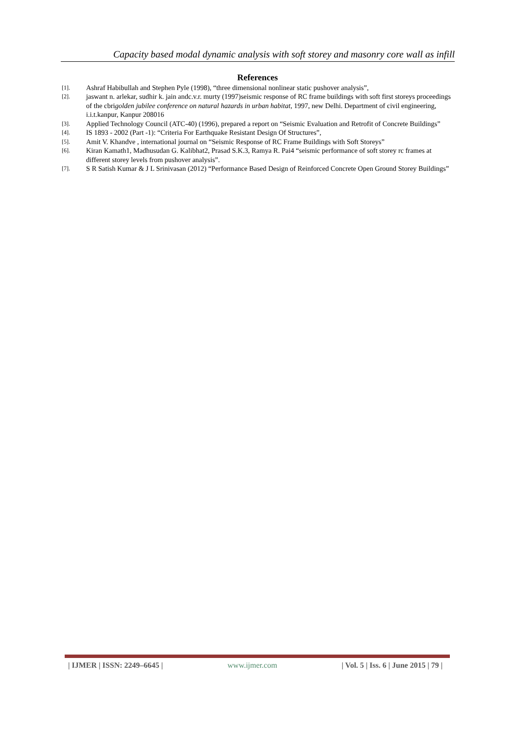Capacity based modal dynamic analysis with soft storey and masonry core wall as infill
References
[1]. Ashraf Habibullah and Stephen Pyle (1998), “three dimensional nonlinear static pushover analysis”,
[2]. jaswant n. arlekar, sudhir k. jain andc.v.r. murty (1997)seismic response of RC frame buildings with soft first storeys proceedings of the cbrigolden jubilee conference on natural hazards in urban habitat, 1997, new Delhi. Department of civil engineering, i.i.t.kanpur, Kanpur 208016
[3]. Applied Technology Council (ATC-40) (1996), prepared a report on “Seismic Evaluation and Retrofit of Concrete Buildings”
[4]. IS 1893 - 2002 (Part -1): “Criteria For Earthquake Resistant Design Of Structures”,
[5]. Amit V. Khandve , international journal on “Seismic Response of RC Frame Buildings with Soft Storeys”
[6]. Kiran Kamath1, Madhusudan G. Kalibhat2, Prasad S.K.3, Ramya R. Pai4 “seismic performance of soft storey rc frames at different storey levels from pushover analysis”.
[7]. S R Satish Kumar & J L Srinivasan (2012) “Performance Based Design of Reinforced Concrete Open Ground Storey Buildings”
| IJMER | ISSN: 2249–6645 | www.ijmer.com | Vol. 5 | Iss. 6 | June 2015 | 79 |